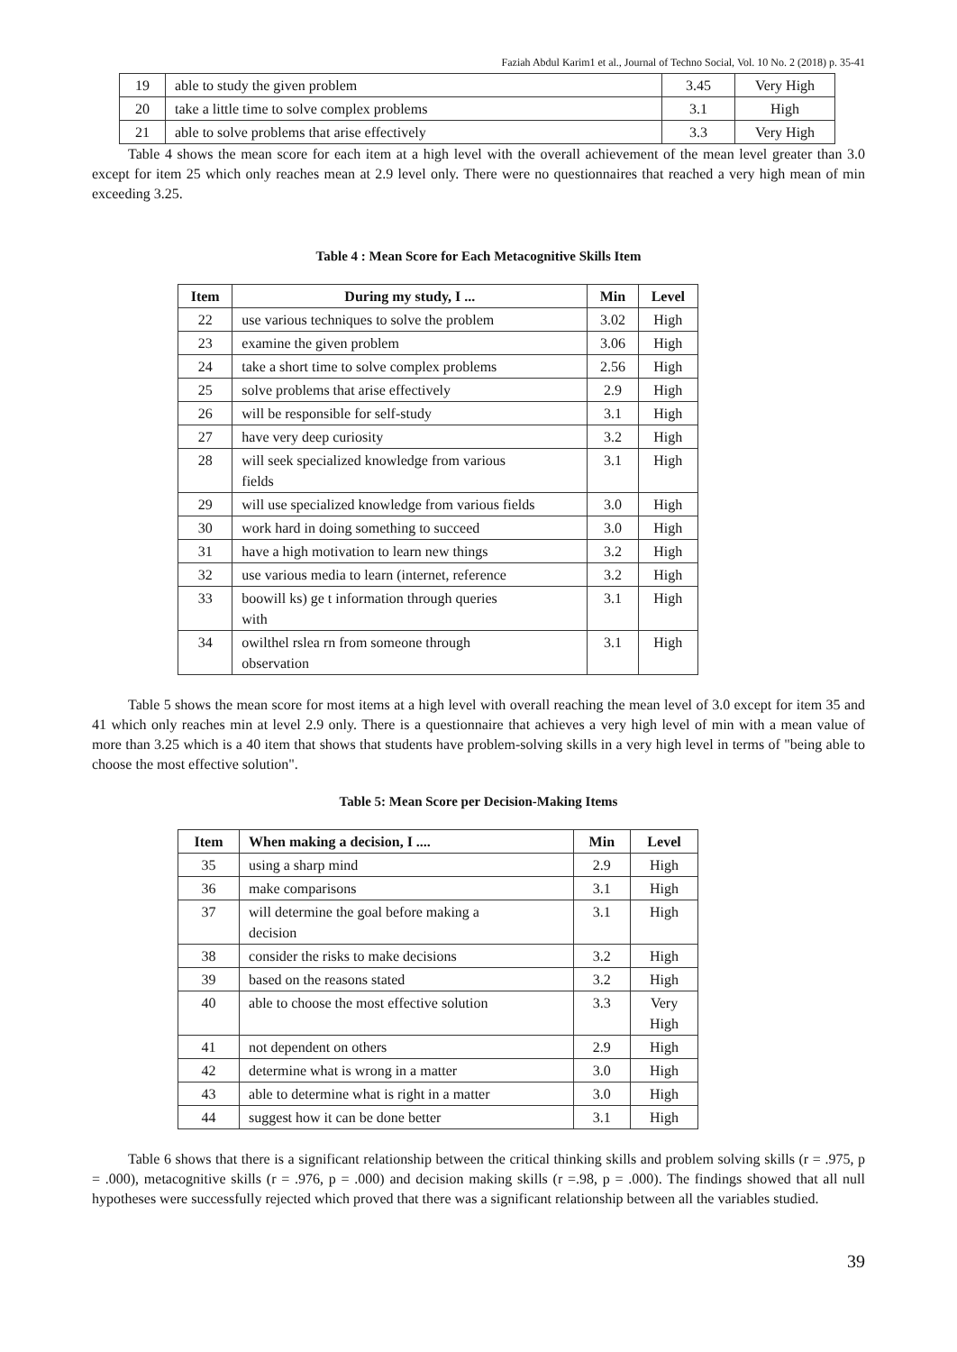Faziah Abdul Karim1 et al., Journal of Techno Social, Vol. 10 No. 2 (2018) p. 35-41
| 19 | able to study the given problem | 3.45 | Very High |
| 20 | take a little time to solve complex problems | 3.1 | High |
| 21 | able to solve problems that arise effectively | 3.3 | Very High |
Table 4 shows the mean score for each item at a high level with the overall achievement of the mean level greater than 3.0 except for item 25 which only reaches mean at 2.9 level only. There were no questionnaires that reached a very high mean of min exceeding 3.25.
Table 4 : Mean Score for Each Metacognitive Skills Item
| Item | During my study, I ... | Min | Level |
| --- | --- | --- | --- |
| 22 | use various techniques to solve the problem | 3.02 | High |
| 23 | examine the given problem | 3.06 | High |
| 24 | take a short time to solve complex problems | 2.56 | High |
| 25 | solve problems that arise effectively | 2.9 | High |
| 26 | will be responsible for self-study | 3.1 | High |
| 27 | have very deep curiosity | 3.2 | High |
| 28 | will seek specialized knowledge from various fields | 3.1 | High |
| 29 | will use specialized knowledge from various fields | 3.0 | High |
| 30 | work hard in doing something to succeed | 3.0 | High |
| 31 | have a high motivation to learn new things | 3.2 | High |
| 32 | use various media to learn (internet, reference | 3.2 | High |
| 33 | boowill ks) ge t information through queries with | 3.1 | High |
| 34 | owilthel rslea rn from someone through observation | 3.1 | High |
Table 5 shows the mean score for most items at a high level with overall reaching the mean level of 3.0 except for item 35 and 41 which only reaches min at level 2.9 only. There is a questionnaire that achieves a very high level of min with a mean value of more than 3.25 which is a 40 item that shows that students have problem-solving skills in a very high level in terms of "being able to choose the most effective solution".
Table 5: Mean Score per Decision-Making Items
| Item | When making a decision, I .... | Min | Level |
| --- | --- | --- | --- |
| 35 | using a sharp mind | 2.9 | High |
| 36 | make comparisons | 3.1 | High |
| 37 | will determine the goal before making a decision | 3.1 | High |
| 38 | consider the risks to make decisions | 3.2 | High |
| 39 | based on the reasons stated | 3.2 | High |
| 40 | able to choose the most effective solution | 3.3 | Very High |
| 41 | not dependent on others | 2.9 | High |
| 42 | determine what is wrong in a matter | 3.0 | High |
| 43 | able to determine what is right in a matter | 3.0 | High |
| 44 | suggest how it can be done better | 3.1 | High |
Table 6 shows that there is a significant relationship between the critical thinking skills and problem solving skills (r = .975, p = .000), metacognitive skills (r = .976, p = .000) and decision making skills (r =.98, p = .000). The findings showed that all null hypotheses were successfully rejected which proved that there was a significant relationship between all the variables studied.
39